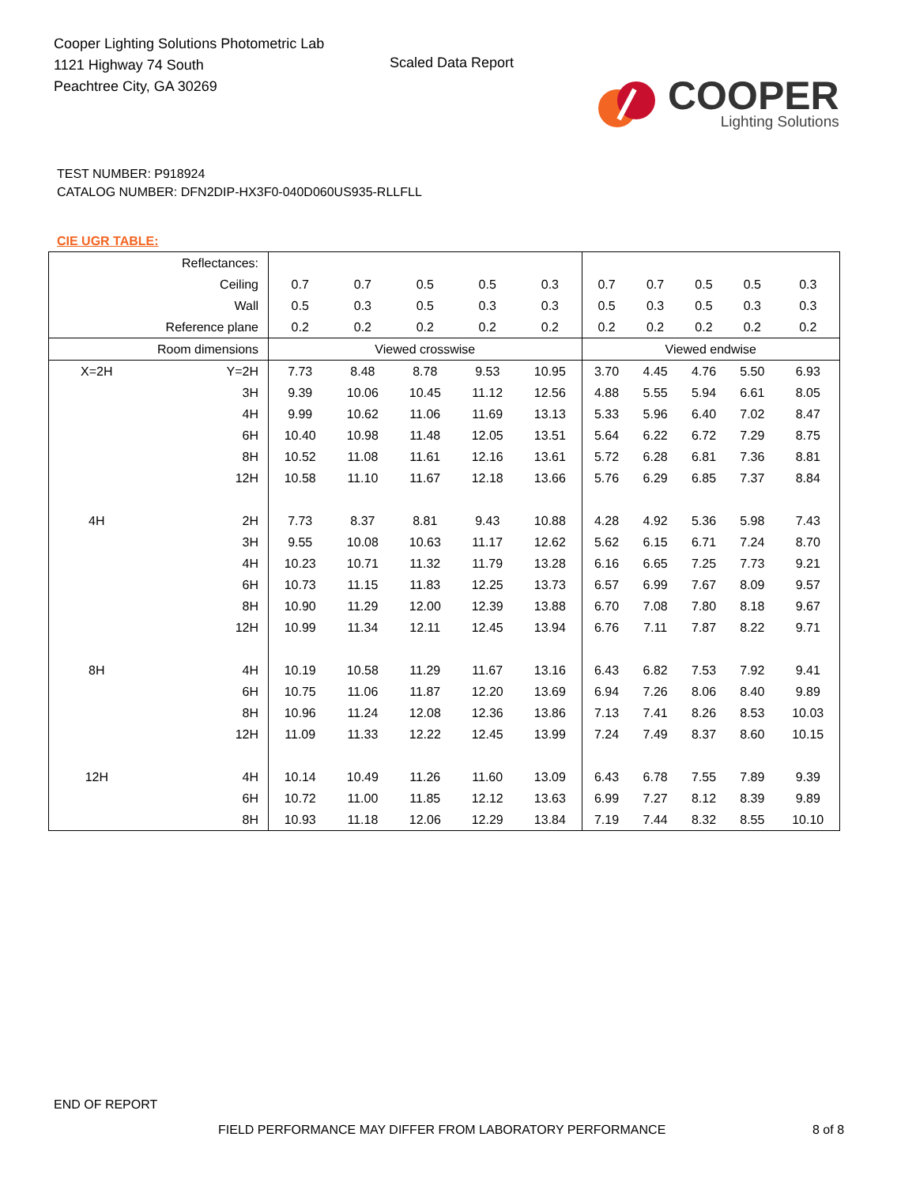Cooper Lighting Solutions Photometric Lab
1121 Highway 74 South
Peachtree City, GA 30269
Scaled Data Report
COOPER
Lighting Solutions
TEST NUMBER: P918924
CATALOG NUMBER: DFN2DIP-HX3F0-040D060US935-RLLFLL
CIE UGR TABLE:
| Reflectances: | | | | | | | | | | | |
| Ceiling | | 0.7 | 0.7 | 0.5 | 0.5 | 0.3 | 0.7 | 0.7 | 0.5 | 0.5 | 0.3 |
| Wall | | 0.5 | 0.3 | 0.5 | 0.3 | 0.3 | 0.5 | 0.3 | 0.5 | 0.3 | 0.3 |
| Reference plane | | 0.2 | 0.2 | 0.2 | 0.2 | 0.2 | 0.2 | 0.2 | 0.2 | 0.2 | 0.2 |
| Room dimensions | | Viewed crosswise | | | | | Viewed endwise | | | | |
| X=2H | Y=2H | 7.73 | 8.48 | 8.78 | 9.53 | 10.95 | 3.70 | 4.45 | 4.76 | 5.50 | 6.93 |
| | 3H | 9.39 | 10.06 | 10.45 | 11.12 | 12.56 | 4.88 | 5.55 | 5.94 | 6.61 | 8.05 |
| | 4H | 9.99 | 10.62 | 11.06 | 11.69 | 13.13 | 5.33 | 5.96 | 6.40 | 7.02 | 8.47 |
| | 6H | 10.40 | 10.98 | 11.48 | 12.05 | 13.51 | 5.64 | 6.22 | 6.72 | 7.29 | 8.75 |
| | 8H | 10.52 | 11.08 | 11.61 | 12.16 | 13.61 | 5.72 | 6.28 | 6.81 | 7.36 | 8.81 |
| | 12H | 10.58 | 11.10 | 11.67 | 12.18 | 13.66 | 5.76 | 6.29 | 6.85 | 7.37 | 8.84 |
| 4H | 2H | 7.73 | 8.37 | 8.81 | 9.43 | 10.88 | 4.28 | 4.92 | 5.36 | 5.98 | 7.43 |
| | 3H | 9.55 | 10.08 | 10.63 | 11.17 | 12.62 | 5.62 | 6.15 | 6.71 | 7.24 | 8.70 |
| | 4H | 10.23 | 10.71 | 11.32 | 11.79 | 13.28 | 6.16 | 6.65 | 7.25 | 7.73 | 9.21 |
| | 6H | 10.73 | 11.15 | 11.83 | 12.25 | 13.73 | 6.57 | 6.99 | 7.67 | 8.09 | 9.57 |
| | 8H | 10.90 | 11.29 | 12.00 | 12.39 | 13.88 | 6.70 | 7.08 | 7.80 | 8.18 | 9.67 |
| | 12H | 10.99 | 11.34 | 12.11 | 12.45 | 13.94 | 6.76 | 7.11 | 7.87 | 8.22 | 9.71 |
| 8H | 4H | 10.19 | 10.58 | 11.29 | 11.67 | 13.16 | 6.43 | 6.82 | 7.53 | 7.92 | 9.41 |
| | 6H | 10.75 | 11.06 | 11.87 | 12.20 | 13.69 | 6.94 | 7.26 | 8.06 | 8.40 | 9.89 |
| | 8H | 10.96 | 11.24 | 12.08 | 12.36 | 13.86 | 7.13 | 7.41 | 8.26 | 8.53 | 10.03 |
| | 12H | 11.09 | 11.33 | 12.22 | 12.45 | 13.99 | 7.24 | 7.49 | 8.37 | 8.60 | 10.15 |
| 12H | 4H | 10.14 | 10.49 | 11.26 | 11.60 | 13.09 | 6.43 | 6.78 | 7.55 | 7.89 | 9.39 |
| | 6H | 10.72 | 11.00 | 11.85 | 12.12 | 13.63 | 6.99 | 7.27 | 8.12 | 8.39 | 9.89 |
| | 8H | 10.93 | 11.18 | 12.06 | 12.29 | 13.84 | 7.19 | 7.44 | 8.32 | 8.55 | 10.10 |
END OF REPORT
FIELD PERFORMANCE MAY DIFFER FROM LABORATORY PERFORMANCE
8 of 8